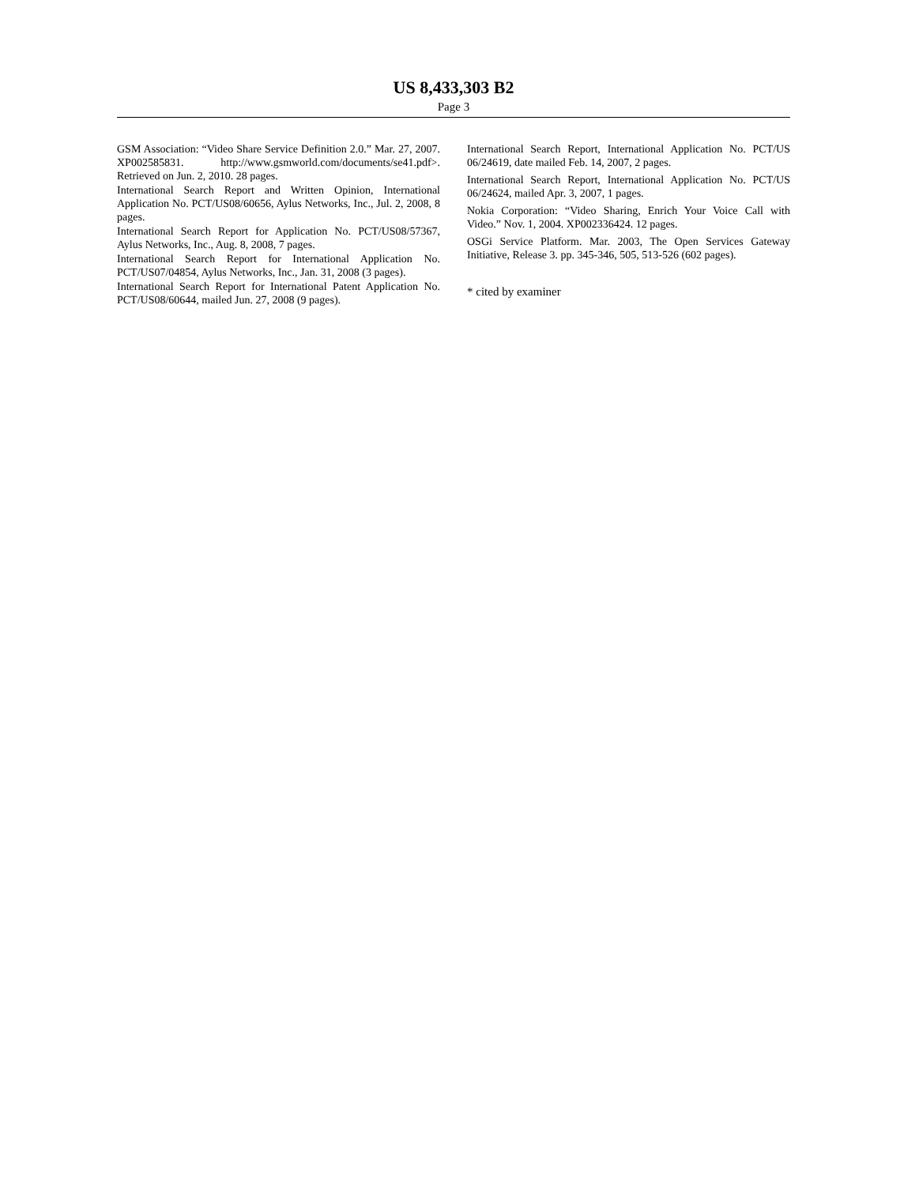US 8,433,303 B2
Page 3
GSM Association: “Video Share Service Definition 2.0.” Mar. 27, 2007. XP002585831. http://www.gsmworld.com/documents/se41.pdf>. Retrieved on Jun. 2, 2010. 28 pages.
International Search Report and Written Opinion, International Application No. PCT/US08/60656, Aylus Networks, Inc., Jul. 2, 2008, 8 pages.
International Search Report for Application No. PCT/US08/57367, Aylus Networks, Inc., Aug. 8, 2008, 7 pages.
International Search Report for International Application No. PCT/US07/04854, Aylus Networks, Inc., Jan. 31, 2008 (3 pages).
International Search Report for International Patent Application No. PCT/US08/60644, mailed Jun. 27, 2008 (9 pages).
International Search Report, International Application No. PCT/US 06/24619, date mailed Feb. 14, 2007, 2 pages.
International Search Report, International Application No. PCT/US 06/24624, mailed Apr. 3, 2007, 1 pages.
Nokia Corporation: “Video Sharing, Enrich Your Voice Call with Video.” Nov. 1, 2004. XP002336424. 12 pages.
OSGi Service Platform. Mar. 2003, The Open Services Gateway Initiative, Release 3. pp. 345-346, 505, 513-526 (602 pages).
* cited by examiner